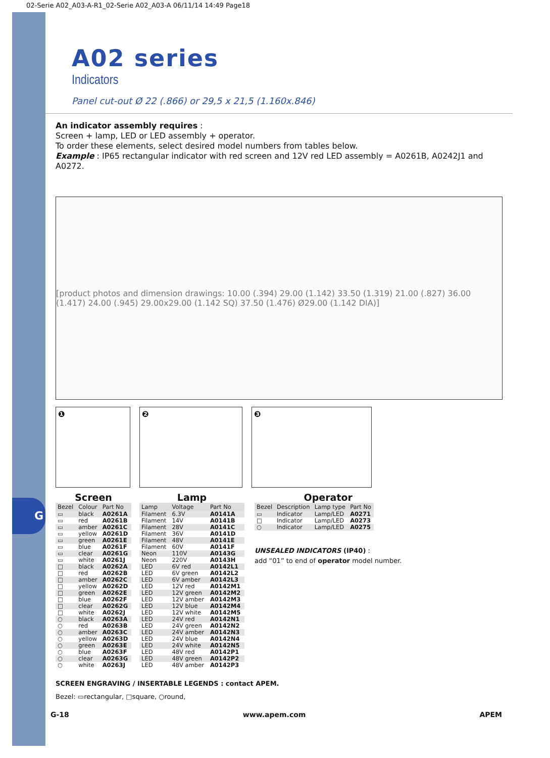G
02-Serie A02_A03-A-R1_02-Serie A02_A03-A 06/11/14 14:49 Page18
A02 series
Indicators
Panel cut-out Ø 22 (.866) or 29,5 x 21,5 (1.160x.846)
An indicator assembly requires :
Screen + lamp, LED or LED assembly + operator.
To order these elements, select desired model numbers from tables below.
Example : IP65 rectangular indicator with red screen and 12V red LED assembly = A0261B, A0242J1 and A0272.
[product photos and dimension drawings: 10.00 (.394) 29.00 (1.142) 33.50 (1.319) 21.00 (.827) 36.00 (1.417) 24.00 (.945) 29.00x29.00 (1.142 SQ) 37.50 (1.476) Ø29.00 (1.142 DIA)]
❶ ❷ ❸
Screen
| Bezel | Colour | Part No |
| --- | --- | --- |
| ▭ | black | A0261A |
| ▭ | red | A0261B |
| ▭ | amber | A0261C |
| ▭ | yellow | A0261D |
| ▭ | green | A0261E |
| ▭ | blue | A0261F |
| ▭ | clear | A0261G |
| ▭ | white | A0261J |
| □ | black | A0262A |
| □ | red | A0262B |
| □ | amber | A0262C |
| □ | yellow | A0262D |
| □ | green | A0262E |
| □ | blue | A0262F |
| □ | clear | A0262G |
| □ | white | A0262J |
| ○ | black | A0263A |
| ○ | red | A0263B |
| ○ | amber | A0263C |
| ○ | yellow | A0263D |
| ○ | green | A0263E |
| ○ | blue | A0263F |
| ○ | clear | A0263G |
| ○ | white | A0263J |
Lamp
| Lamp | Voltage | Part No |
| --- | --- | --- |
| Filament | 6.3V | A0141A |
| Filament | 14V | A0141B |
| Filament | 28V | A0141C |
| Filament | 36V | A0141D |
| Filament | 48V | A0141E |
| Filament | 60V | A0141F |
| Neon | 110V | A0143G |
| Neon | 220V | A0143H |
| LED | 6V red | A0142L1 |
| LED | 6V green | A0142L2 |
| LED | 6V amber | A0142L3 |
| LED | 12V red | A0142M1 |
| LED | 12V green | A0142M2 |
| LED | 12V amber | A0142M3 |
| LED | 12V blue | A0142M4 |
| LED | 12V white | A0142M5 |
| LED | 24V red | A0142N1 |
| LED | 24V green | A0142N2 |
| LED | 24V amber | A0142N3 |
| LED | 24V blue | A0142N4 |
| LED | 24V white | A0142N5 |
| LED | 48V red | A0142P1 |
| LED | 48V green | A0142P2 |
| LED | 48V amber | A0142P3 |
Operator
| Bezel | Description | Lamp type | Part No |
| --- | --- | --- | --- |
| ▭ | Indicator | Lamp/LED | A0271 |
| □ | Indicator | Lamp/LED | A0273 |
| ○ | Indicator | Lamp/LED | A0275 |
UNSEALED INDICATORS (IP40) :
add “01” to end of operator model number.
SCREEN ENGRAVING / INSERTABLE LEGENDS : contact APEM.
Bezel: ▭rectangular, □square, ○round,
G-18 www.apem.com APEM